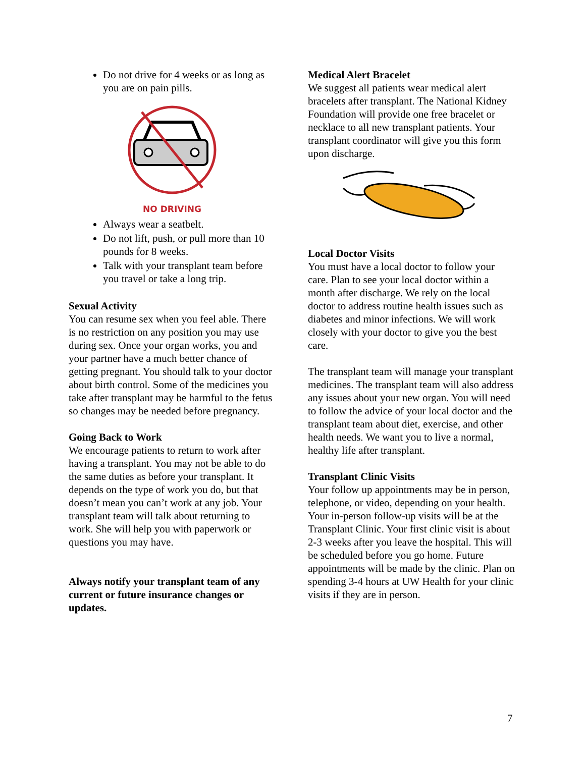Do not drive for 4 weeks or as long as you are on pain pills.
NO DRIVING
Always wear a seatbelt.
Do not lift, push, or pull more than 10 pounds for 8 weeks.
Talk with your transplant team before you travel or take a long trip.
Sexual Activity
You can resume sex when you feel able. There is no restriction on any position you may use during sex. Once your organ works, you and your partner have a much better chance of getting pregnant. You should talk to your doctor about birth control. Some of the medicines you take after transplant may be harmful to the fetus so changes may be needed before pregnancy.
Going Back to Work
We encourage patients to return to work after having a transplant. You may not be able to do the same duties as before your transplant. It depends on the type of work you do, but that doesn’t mean you can’t work at any job. Your transplant team will talk about returning to work. She will help you with paperwork or questions you may have.
Always notify your transplant team of any current or future insurance changes or updates.
Medical Alert Bracelet
We suggest all patients wear medical alert bracelets after transplant. The National Kidney Foundation will provide one free bracelet or necklace to all new transplant patients. Your transplant coordinator will give you this form upon discharge.
Local Doctor Visits
You must have a local doctor to follow your care. Plan to see your local doctor within a month after discharge. We rely on the local doctor to address routine health issues such as diabetes and minor infections. We will work closely with your doctor to give you the best care.
The transplant team will manage your transplant medicines. The transplant team will also address any issues about your new organ. You will need to follow the advice of your local doctor and the transplant team about diet, exercise, and other health needs. We want you to live a normal, healthy life after transplant.
Transplant Clinic Visits
Your follow up appointments may be in person, telephone, or video, depending on your health. Your in-person follow-up visits will be at the Transplant Clinic. Your first clinic visit is about 2-3 weeks after you leave the hospital. This will be scheduled before you go home. Future appointments will be made by the clinic. Plan on spending 3-4 hours at UW Health for your clinic visits if they are in person.
7